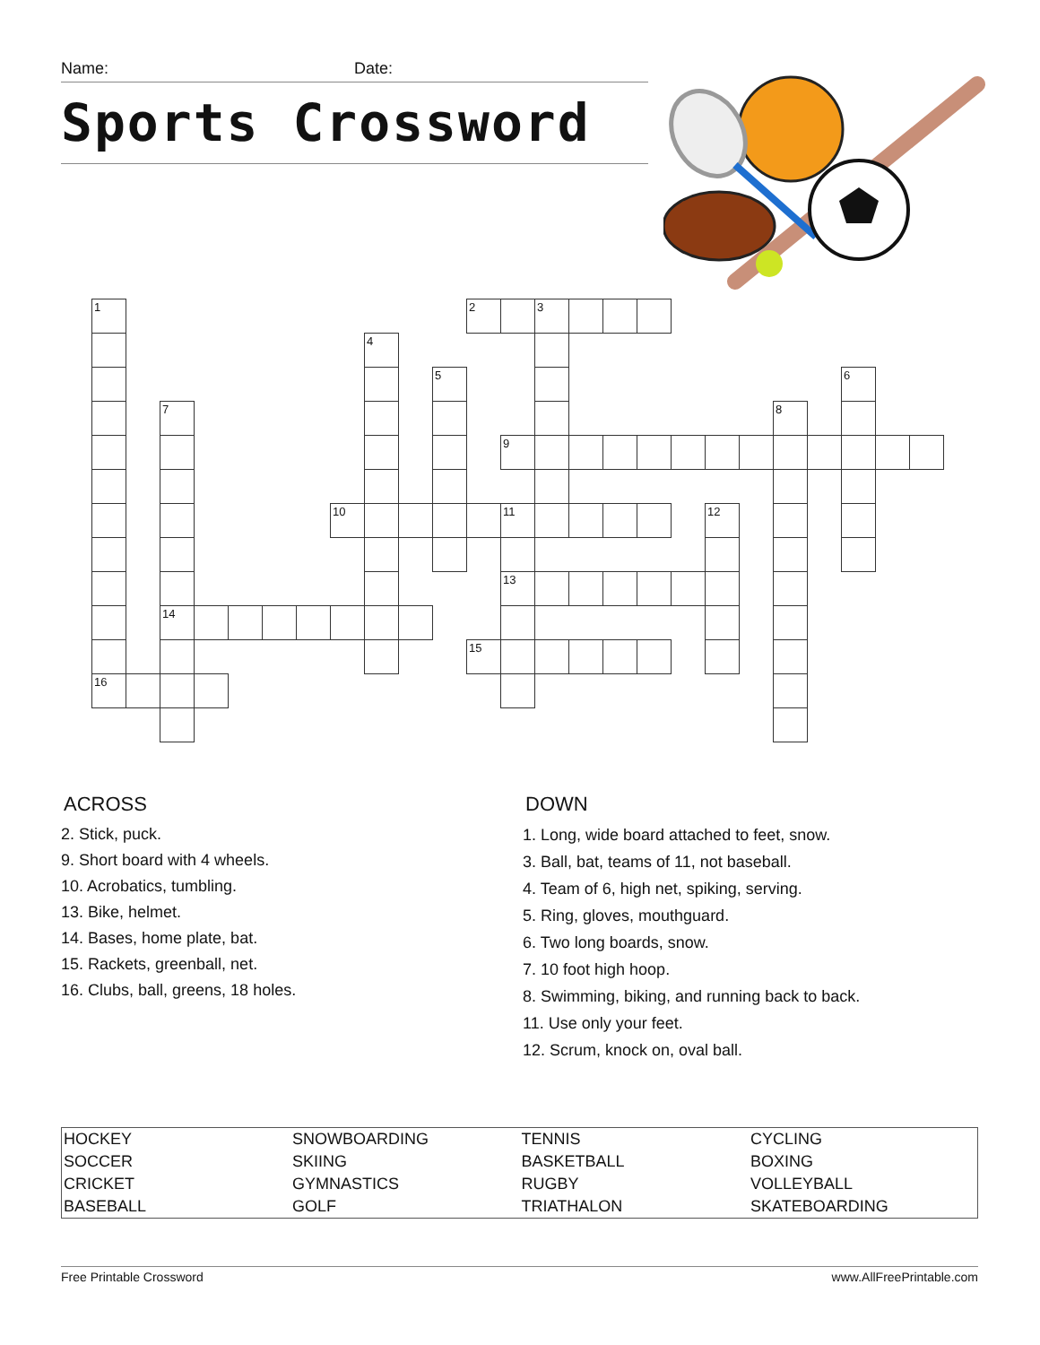Name: Date:
Sports Crossword
1
2
3
4
5
6
7
8
9
10
11
12
13
14
15
16
ACROSS
2. Stick, puck.
9. Short board with 4 wheels.
10. Acrobatics, tumbling.
13. Bike, helmet.
14. Bases, home plate, bat.
15. Rackets, greenball, net.
16. Clubs, ball, greens, 18 holes.
DOWN
1. Long, wide board attached to feet, snow.
3. Ball, bat, teams of 11, not baseball.
4. Team of 6, high net, spiking, serving.
5. Ring, gloves, mouthguard.
6. Two long boards, snow.
7. 10 foot high hoop.
8. Swimming, biking, and running back to back.
11. Use only your feet.
12. Scrum, knock on, oval ball.
| HOCKEY | SNOWBOARDING | TENNIS | CYCLING |
| SOCCER | SKIING | BASKETBALL | BOXING |
| CRICKET | GYMNASTICS | RUGBY | VOLLEYBALL |
| BASEBALL | GOLF | TRIATHALON | SKATEBOARDING |
Free Printable Crossword www.AllFreePrintable.com